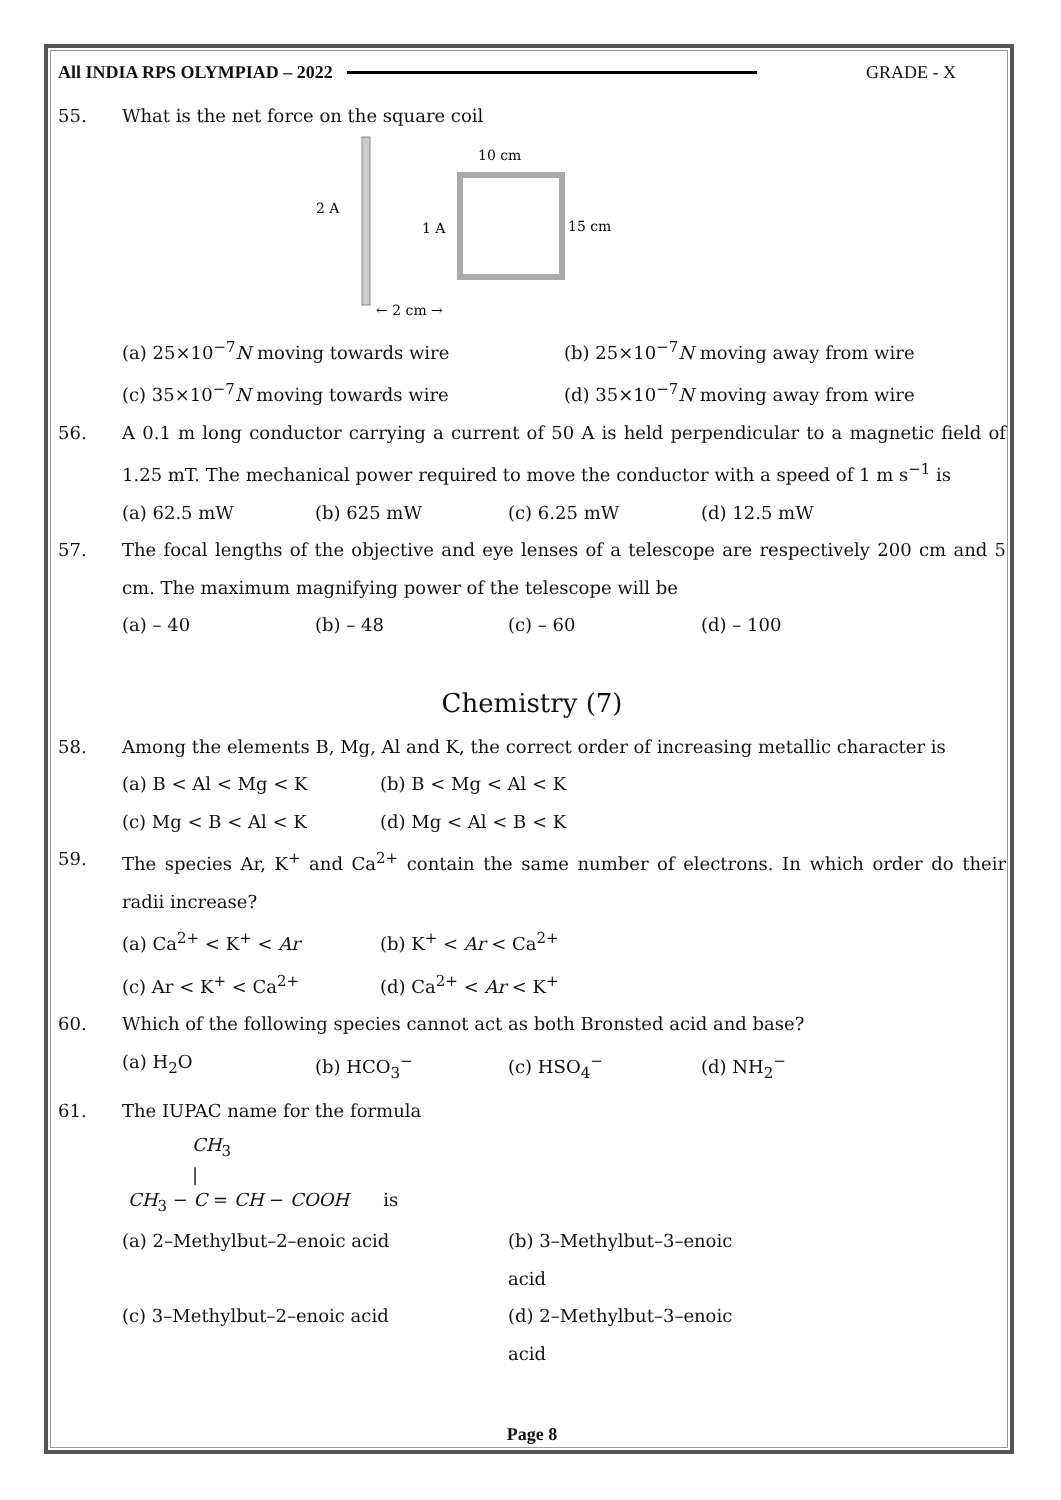All INDIA RPS OLYMPIAD – 2022 GRADE - X
55. What is the net force on the square coil
2 A
1 A
10 cm
15 cm
← 2 cm →
(a) 25×10<sup>−7</sup>N moving towards wire (b) 25×10<sup>−7</sup>N moving away from wire
(c) 35×10<sup>−7</sup>N moving towards wire (d) 35×10<sup>−7</sup>N moving away from wire
56. A 0.1 m long conductor carrying a current of 50 A is held perpendicular to a magnetic field of 1.25 mT. The mechanical power required to move the conductor with a speed of 1 m s<sup>−1</sup> is
(a) 62.5 mW (b) 625 mW (c) 6.25 mW (d) 12.5 mW
57. The focal lengths of the objective and eye lenses of a telescope are respectively 200 cm and 5 cm. The maximum magnifying power of the telescope will be
(a) – 40 (b) – 48 (c) – 60 (d) – 100
Chemistry (7)
58. Among the elements B, Mg, Al and K, the correct order of increasing metallic character is
(a) B < Al < Mg < K (b) B < Mg < Al < K
(c) Mg < B < Al < K (d) Mg < Al < B < K
59. The species Ar, K<sup>+</sup> and Ca<sup>2+</sup> contain the same number of electrons. In which order do their radii increase?
(a) Ca<sup>2+</sup> < K<sup>+</sup> < Ar (b) K<sup>+</sup> < Ar < Ca<sup>2+</sup>
(c) Ar < K<sup>+</sup> < Ca<sup>2+</sup> (d) Ca<sup>2+</sup> < Ar < K<sup>+</sup>
60. Which of the following species cannot act as both Bronsted acid and base?
(a) H<sub>2</sub>O (b) HCO<sub>3</sub><sup>−</sup> (c) HSO<sub>4</sub><sup>−</sup> (d) NH<sub>2</sub><sup>−</sup>
61. The IUPAC name for the formula
CH<sub>3</sub>
|
CH<sub>3</sub> − C = CH − COOH is
(a) 2–Methylbut–2–enoic acid (b) 3–Methylbut–3–enoic acid
(c) 3–Methylbut–2–enoic acid (d) 2–Methylbut–3–enoic acid
Page 8